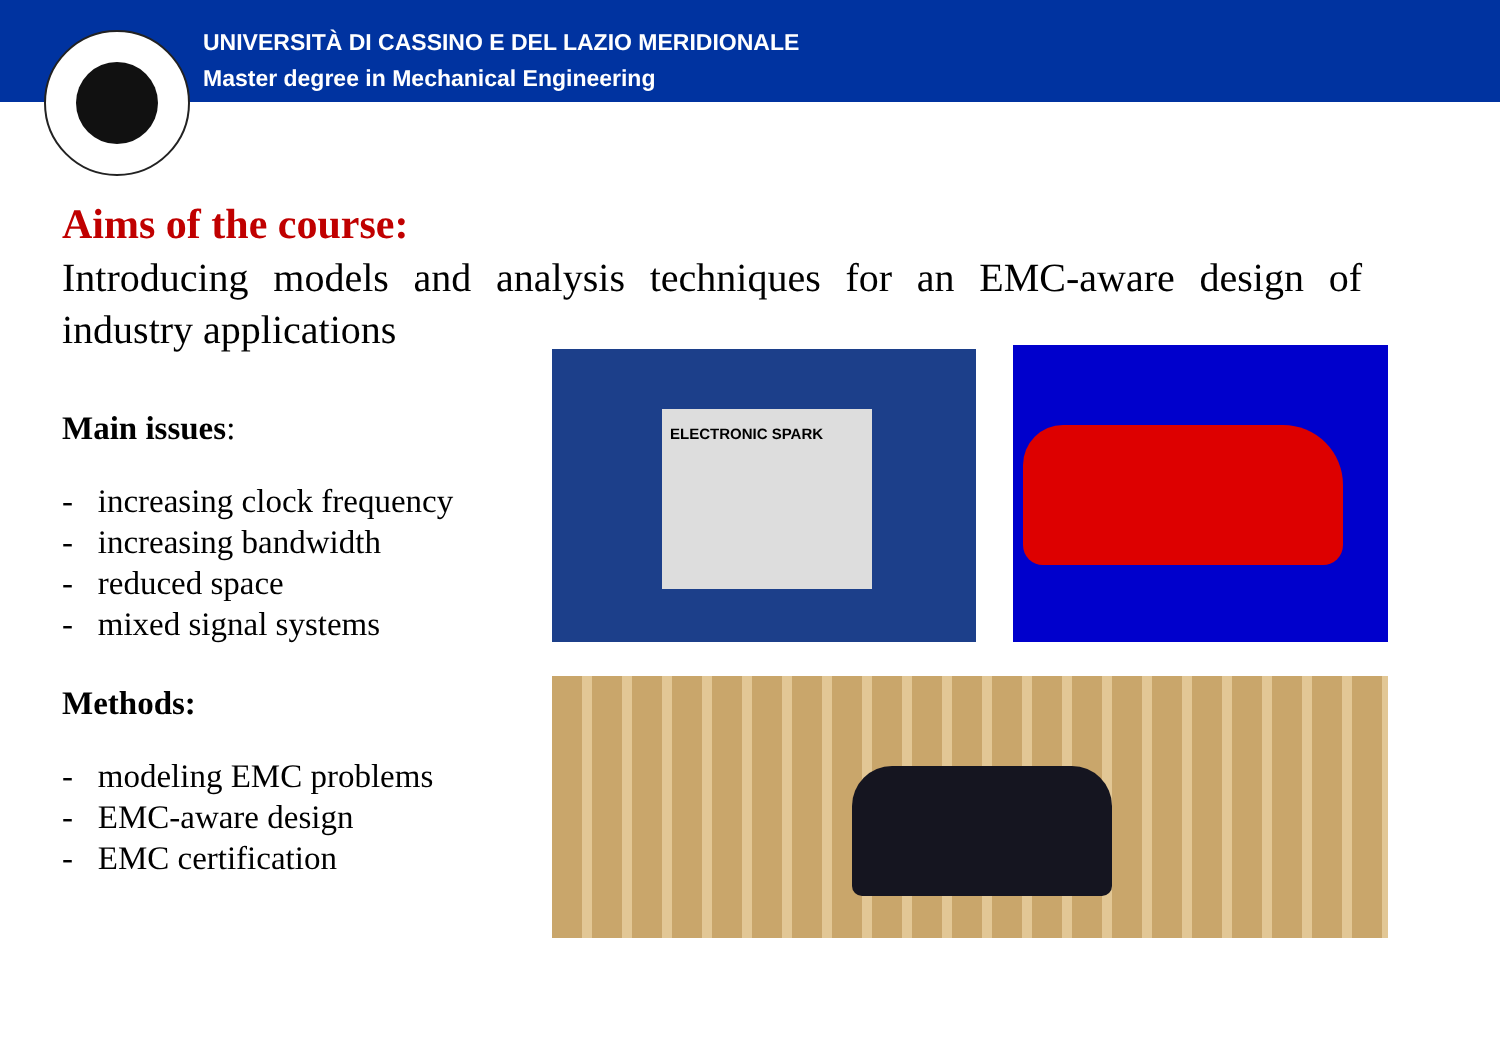UNIVERSITÀ DI CASSINO E DEL LAZIO MERIDIONALE
Master degree in Mechanical Engineering
Aims of the course:
Introducing models and analysis techniques for an EMC-aware design of industry applications
Main issues:
- increasing clock frequency
- increasing bandwidth
- reduced space
- mixed signal systems
Methods:
- modeling EMC problems
- EMC-aware design
- EMC certification
ELECTRONIC SPARK